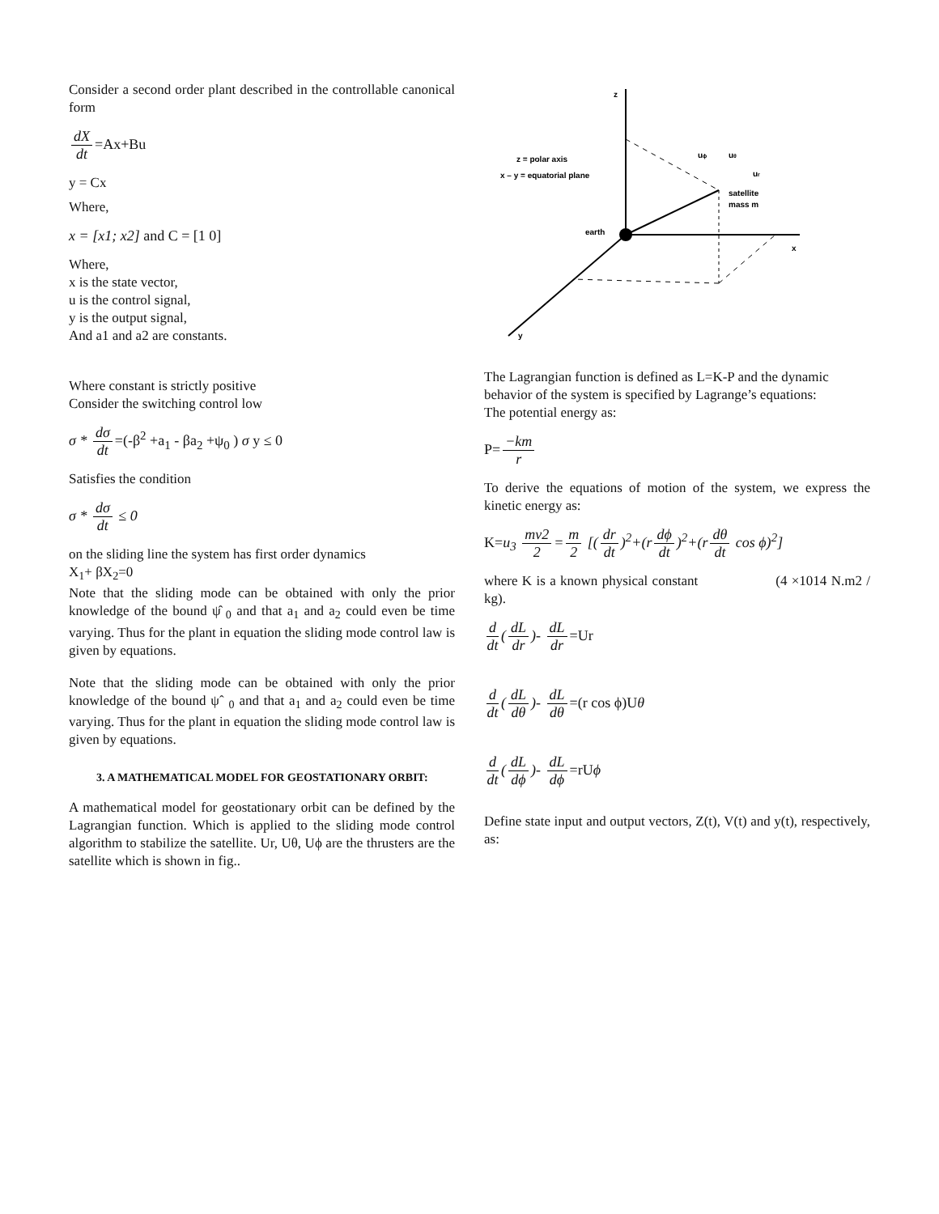Consider a second order plant described in the controllable canonical form
dX dt =Ax+Bu
y = Cx
Where,
x = [x1; x2] and C = [1 0]
Where,
x is the state vector,
u is the control signal,
y is the output signal,
And a1 and a2 are constants.
Where constant is strictly positive
Consider the switching control low
σ * dσ dt =(-β<sup>2</sup> +a<sub>1</sub> - βa<sub>2</sub> +ψ<sub>0</sub> ) σ y ≤ 0
Satisfies the condition
σ * dσ dt ≤ 0
on the sliding line the system has first order dynamics
X<sub>1</sub>+ βX<sub>2</sub>=0
Note that the sliding mode can be obtained with only the prior knowledge of the bound ψ̂ <sub>0</sub> and that a<sub>1</sub> and a<sub>2</sub> could even be time varying. Thus for the plant in equation the sliding mode control law is given by equations.
Note that the sliding mode can be obtained with only the prior knowledge of the bound ψˆ <sub>0</sub> and that a<sub>1</sub> and a<sub>2</sub> could even be time varying. Thus for the plant in equation the sliding mode control law is given by equations.
3. A MATHEMATICAL MODEL FOR GEOSTATIONARY ORBIT:
A mathematical model for geostationary orbit can be defined by the Lagrangian function. Which is applied to the sliding mode control algorithm to stabilize the satellite. Ur, Uθ, Uϕ are the thrusters are the satellite which is shown in fig..
z
x
y
earth
z = polar axis
x – y = equatorial plane
satellite
mass m
uϕ
uθ
ur
The Lagrangian function is defined as L=K-P and the dynamic behavior of the system is specified by Lagrange’s equations:
The potential energy as:
P= −km r
To derive the equations of motion of the system, we express the kinetic energy as:
K=u<sub>3</sub> mv2 2 = m 2 [(dr dt)<sup>2</sup>+(r dϕ dt)<sup>2</sup>+(r dθ dt cos ϕ)<sup>2</sup>]
where K is a known physical constant (4 ×1014 N.m2 / kg).
d dt (dL dr)- dL dr =Ur
d dt (dL dθ)- dL dθ =(r cos ϕ)Uθ
d dt (dL dϕ)- dL dϕ =rUϕ
Define state input and output vectors, Z(t), V(t) and y(t), respectively, as: